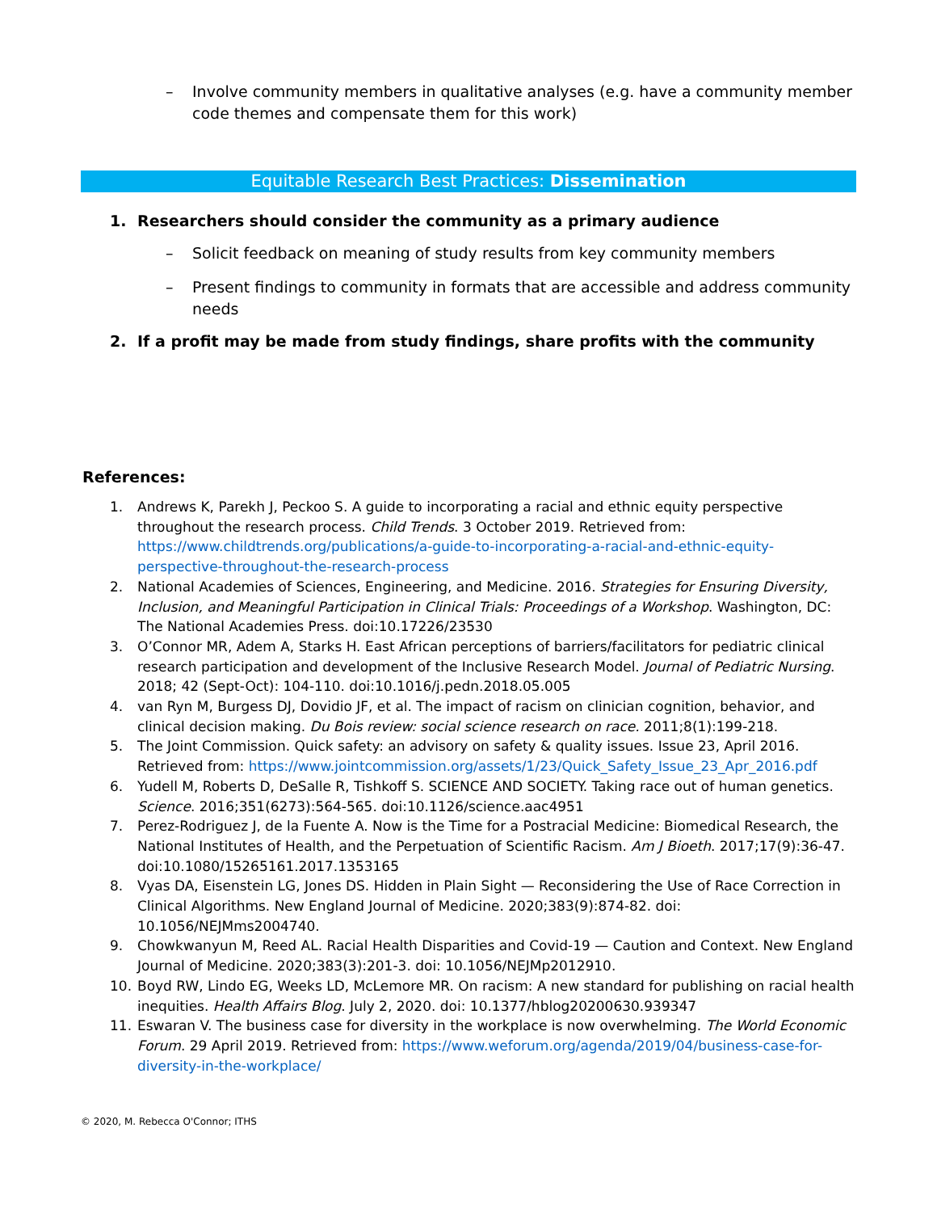– Involve community members in qualitative analyses (e.g. have a community member code themes and compensate them for this work)
Equitable Research Best Practices: Dissemination
1. Researchers should consider the community as a primary audience
– Solicit feedback on meaning of study results from key community members
– Present findings to community in formats that are accessible and address community needs
2. If a profit may be made from study findings, share profits with the community
References:
1. Andrews K, Parekh J, Peckoo S. A guide to incorporating a racial and ethnic equity perspective throughout the research process. Child Trends. 3 October 2019. Retrieved from: https://www.childtrends.org/publications/a-guide-to-incorporating-a-racial-and-ethnic-equity-perspective-throughout-the-research-process
2. National Academies of Sciences, Engineering, and Medicine. 2016. Strategies for Ensuring Diversity, Inclusion, and Meaningful Participation in Clinical Trials: Proceedings of a Workshop. Washington, DC: The National Academies Press. doi:10.17226/23530
3. O’Connor MR, Adem A, Starks H. East African perceptions of barriers/facilitators for pediatric clinical research participation and development of the Inclusive Research Model. Journal of Pediatric Nursing. 2018; 42 (Sept-Oct): 104-110. doi:10.1016/j.pedn.2018.05.005
4. van Ryn M, Burgess DJ, Dovidio JF, et al. The impact of racism on clinician cognition, behavior, and clinical decision making. Du Bois review: social science research on race. 2011;8(1):199-218.
5. The Joint Commission. Quick safety: an advisory on safety & quality issues. Issue 23, April 2016. Retrieved from: https://www.jointcommission.org/assets/1/23/Quick_Safety_Issue_23_Apr_2016.pdf
6. Yudell M, Roberts D, DeSalle R, Tishkoff S. SCIENCE AND SOCIETY. Taking race out of human genetics. Science. 2016;351(6273):564-565. doi:10.1126/science.aac4951
7. Perez-Rodriguez J, de la Fuente A. Now is the Time for a Postracial Medicine: Biomedical Research, the National Institutes of Health, and the Perpetuation of Scientific Racism. Am J Bioeth. 2017;17(9):36-47. doi:10.1080/15265161.2017.1353165
8. Vyas DA, Eisenstein LG, Jones DS. Hidden in Plain Sight — Reconsidering the Use of Race Correction in Clinical Algorithms. New England Journal of Medicine. 2020;383(9):874-82. doi: 10.1056/NEJMms2004740.
9. Chowkwanyun M, Reed AL. Racial Health Disparities and Covid-19 — Caution and Context. New England Journal of Medicine. 2020;383(3):201-3. doi: 10.1056/NEJMp2012910.
10. Boyd RW, Lindo EG, Weeks LD, McLemore MR. On racism: A new standard for publishing on racial health inequities. Health Affairs Blog. July 2, 2020. doi: 10.1377/hblog20200630.939347
11. Eswaran V. The business case for diversity in the workplace is now overwhelming. The World Economic Forum. 29 April 2019. Retrieved from: https://www.weforum.org/agenda/2019/04/business-case-for-diversity-in-the-workplace/
© 2020, M. Rebecca O'Connor; ITHS